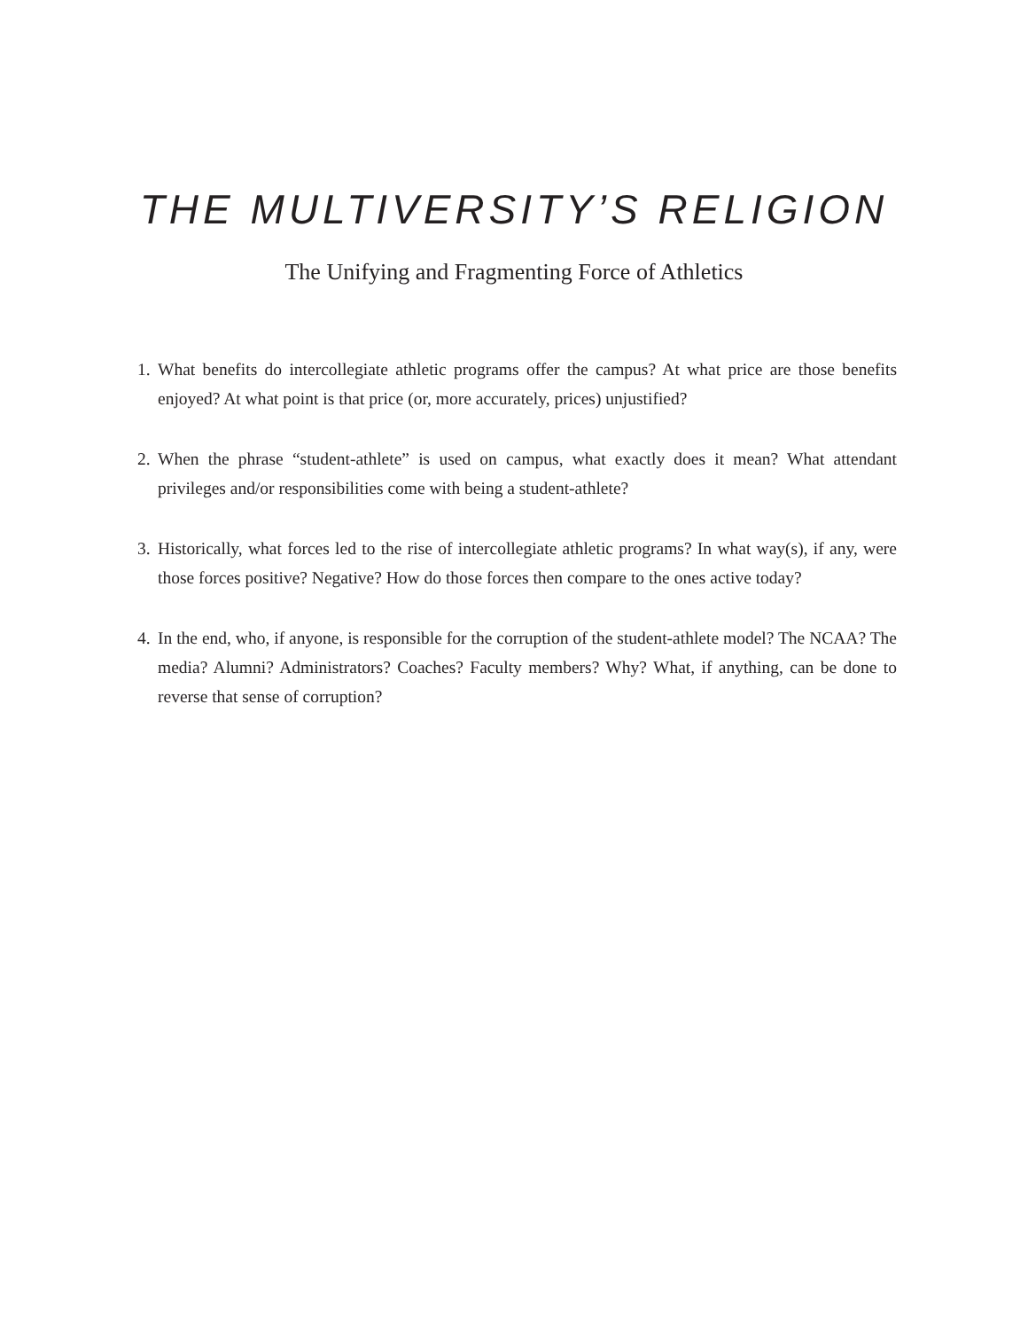THE MULTIVERSITY’S RELIGION
The Unifying and Fragmenting Force of Athletics
1. What benefits do intercollegiate athletic programs offer the campus? At what price are those benefits enjoyed? At what point is that price (or, more accurately, prices) unjustified?
2. When the phrase “student-athlete” is used on campus, what exactly does it mean? What attendant privileges and/or responsibilities come with being a student-athlete?
3. Historically, what forces led to the rise of intercollegiate athletic programs? In what way(s), if any, were those forces positive? Negative? How do those forces then compare to the ones active today?
4. In the end, who, if anyone, is responsible for the corruption of the student-athlete model? The NCAA? The media? Alumni? Administrators? Coaches? Faculty members? Why? What, if anything, can be done to reverse that sense of corruption?